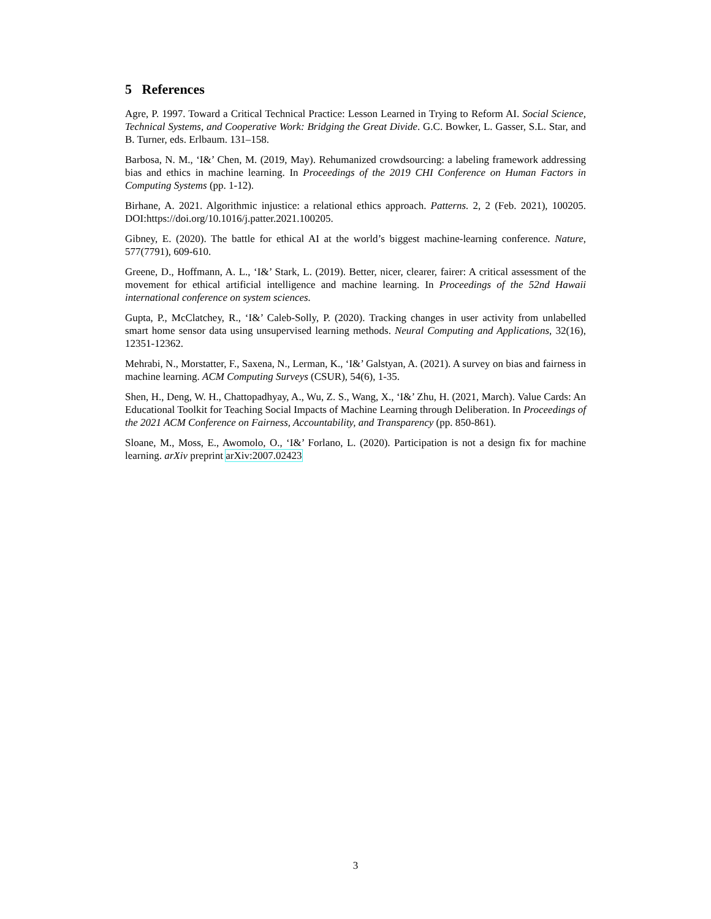5 References
Agre, P. 1997. Toward a Critical Technical Practice: Lesson Learned in Trying to Reform AI. Social Science, Technical Systems, and Cooperative Work: Bridging the Great Divide. G.C. Bowker, L. Gasser, S.L. Star, and B. Turner, eds. Erlbaum. 131–158.
Barbosa, N. M., ‘I&’ Chen, M. (2019, May). Rehumanized crowdsourcing: a labeling framework addressing bias and ethics in machine learning. In Proceedings of the 2019 CHI Conference on Human Factors in Computing Systems (pp. 1-12).
Birhane, A. 2021. Algorithmic injustice: a relational ethics approach. Patterns. 2, 2 (Feb. 2021), 100205. DOI:https://doi.org/10.1016/j.patter.2021.100205.
Gibney, E. (2020). The battle for ethical AI at the world’s biggest machine-learning conference. Nature, 577(7791), 609-610.
Greene, D., Hoffmann, A. L., ‘I&’ Stark, L. (2019). Better, nicer, clearer, fairer: A critical assessment of the movement for ethical artificial intelligence and machine learning. In Proceedings of the 52nd Hawaii international conference on system sciences.
Gupta, P., McClatchey, R., ‘I&’ Caleb-Solly, P. (2020). Tracking changes in user activity from unlabelled smart home sensor data using unsupervised learning methods. Neural Computing and Applications, 32(16), 12351-12362.
Mehrabi, N., Morstatter, F., Saxena, N., Lerman, K., ‘I&’ Galstyan, A. (2021). A survey on bias and fairness in machine learning. ACM Computing Surveys (CSUR), 54(6), 1-35.
Shen, H., Deng, W. H., Chattopadhyay, A., Wu, Z. S., Wang, X., ‘I&’ Zhu, H. (2021, March). Value Cards: An Educational Toolkit for Teaching Social Impacts of Machine Learning through Deliberation. In Proceedings of the 2021 ACM Conference on Fairness, Accountability, and Transparency (pp. 850-861).
Sloane, M., Moss, E., Awomolo, O., ‘I&’ Forlano, L. (2020). Participation is not a design fix for machine learning. arXiv preprint arXiv:2007.02423
3